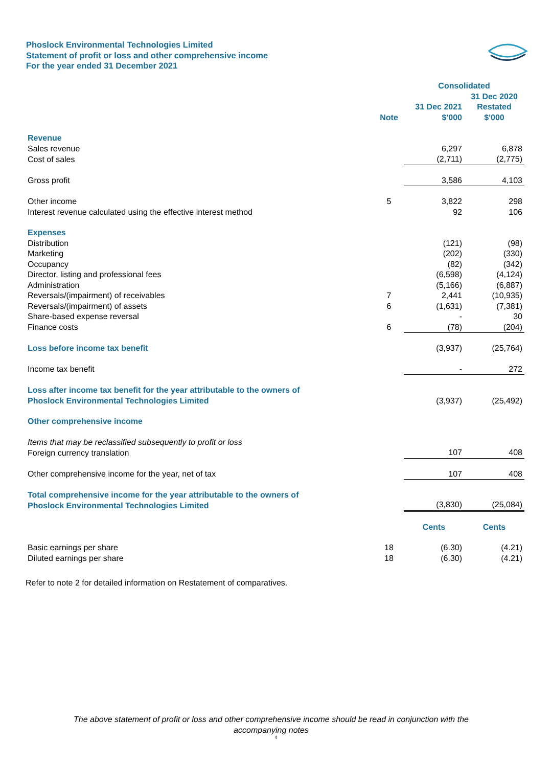Phoslock Environmental Technologies Limited
Statement of profit or loss and other comprehensive income
For the year ended 31 December 2021
| | | Consolidated | |
| --- | --- | --- | --- |
| | Note | 31 Dec 2021 $'000 | 31 Dec 2020 Restated $'000 |
| Revenue | | | |
| Sales revenue | | 6,297 | 6,878 |
| Cost of sales | | (2,711) | (2,775) |
| Gross profit | | 3,586 | 4,103 |
| Other income | 5 | 3,822 | 298 |
| Interest revenue calculated using the effective interest method | | 92 | 106 |
| Expenses | | | |
| Distribution | | (121) | (98) |
| Marketing | | (202) | (330) |
| Occupancy | | (82) | (342) |
| Director, listing and professional fees | | (6,598) | (4,124) |
| Administration | | (5,166) | (6,887) |
| Reversals/(impairment) of receivables | 7 | 2,441 | (10,935) |
| Reversals/(impairment) of assets | 6 | (1,631) | (7,381) |
| Share-based expense reversal | | - | 30 |
| Finance costs | 6 | (78) | (204) |
| Loss before income tax benefit | | (3,937) | (25,764) |
| Income tax benefit | | - | 272 |
| Loss after income tax benefit for the year attributable to the owners of Phoslock Environmental Technologies Limited | | (3,937) | (25,492) |
| Other comprehensive income | | | |
| Items that may be reclassified subsequently to profit or loss | | | |
| Foreign currency translation | | 107 | 408 |
| Other comprehensive income for the year, net of tax | | 107 | 408 |
| Total comprehensive income for the year attributable to the owners of Phoslock Environmental Technologies Limited | | (3,830) | (25,084) |
| | | Cents | Cents |
| Basic earnings per share | 18 | (6.30) | (4.21) |
| Diluted earnings per share | 18 | (6.30) | (4.21) |
Refer to note 2 for detailed information on Restatement of comparatives.
The above statement of profit or loss and other comprehensive income should be read in conjunction with the
accompanying notes
4